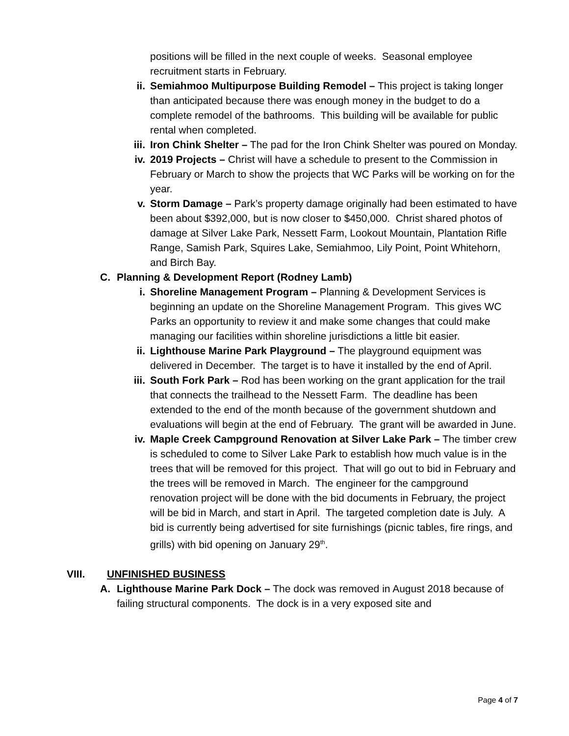positions will be filled in the next couple of weeks. Seasonal employee recruitment starts in February.
ii. Semiahmoo Multipurpose Building Remodel – This project is taking longer than anticipated because there was enough money in the budget to do a complete remodel of the bathrooms. This building will be available for public rental when completed.
iii. Iron Chink Shelter – The pad for the Iron Chink Shelter was poured on Monday.
iv. 2019 Projects – Christ will have a schedule to present to the Commission in February or March to show the projects that WC Parks will be working on for the year.
v. Storm Damage – Park’s property damage originally had been estimated to have been about $392,000, but is now closer to $450,000. Christ shared photos of damage at Silver Lake Park, Nessett Farm, Lookout Mountain, Plantation Rifle Range, Samish Park, Squires Lake, Semiahmoo, Lily Point, Point Whitehorn, and Birch Bay.
C. Planning & Development Report (Rodney Lamb)
i. Shoreline Management Program – Planning & Development Services is beginning an update on the Shoreline Management Program. This gives WC Parks an opportunity to review it and make some changes that could make managing our facilities within shoreline jurisdictions a little bit easier.
ii. Lighthouse Marine Park Playground – The playground equipment was delivered in December. The target is to have it installed by the end of April.
iii. South Fork Park – Rod has been working on the grant application for the trail that connects the trailhead to the Nessett Farm. The deadline has been extended to the end of the month because of the government shutdown and evaluations will begin at the end of February. The grant will be awarded in June.
iv. Maple Creek Campground Renovation at Silver Lake Park – The timber crew is scheduled to come to Silver Lake Park to establish how much value is in the trees that will be removed for this project. That will go out to bid in February and the trees will be removed in March. The engineer for the campground renovation project will be done with the bid documents in February, the project will be bid in March, and start in April. The targeted completion date is July. A bid is currently being advertised for site furnishings (picnic tables, fire rings, and grills) with bid opening on January 29<sup>th</sup>.
VIII. UNFINISHED BUSINESS
A. Lighthouse Marine Park Dock – The dock was removed in August 2018 because of failing structural components. The dock is in a very exposed site and
Page 4 of 7